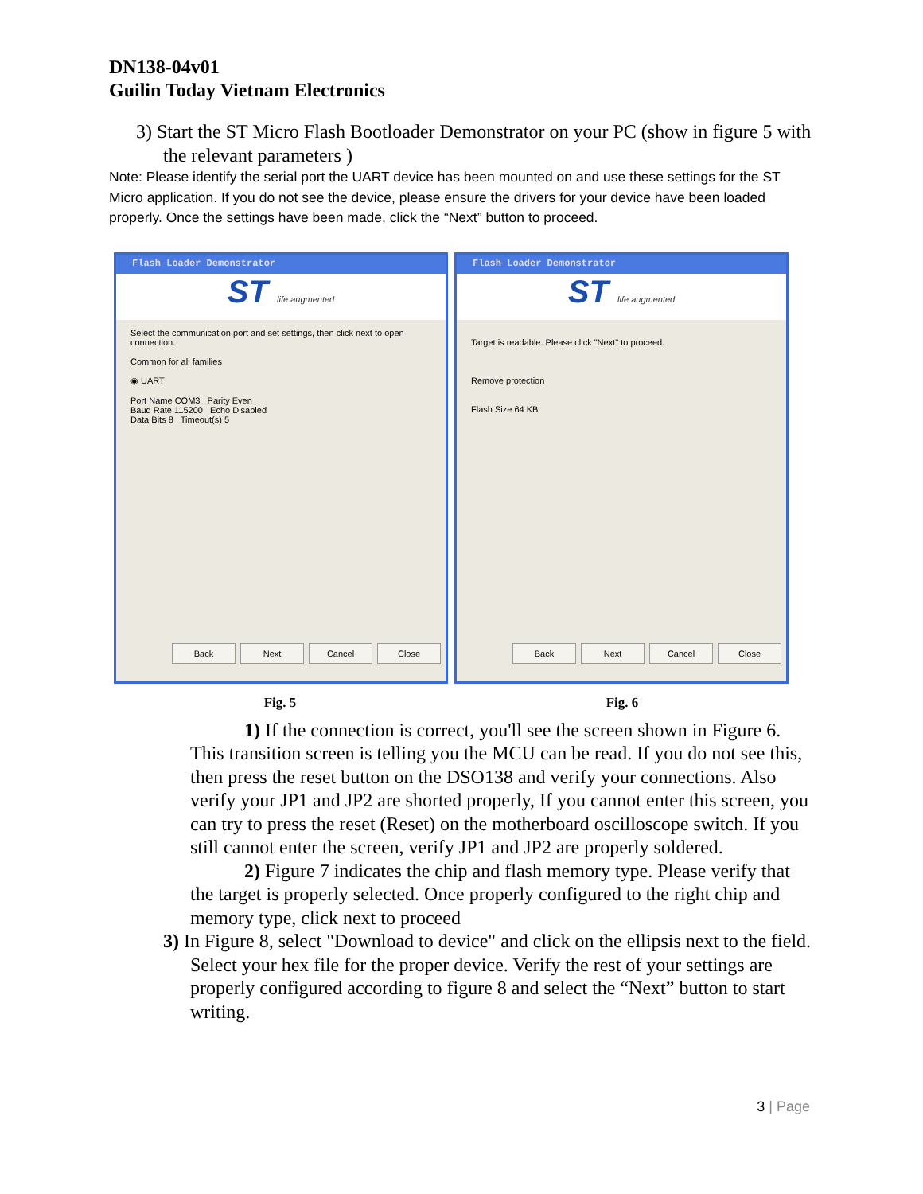DN138-04v01
Guilin Today Vietnam Electronics
3) Start the ST Micro Flash Bootloader Demonstrator on your PC (show in figure 5 with the relevant parameters )
Note: Please identify the serial port the UART device has been mounted on and use these settings for the ST Micro application. If you do not see the device, please ensure the drivers for your device have been loaded properly. Once the settings have been made, click the “Next” button to proceed.
Flash Loader Demonstrator
ST life.augmented
Select the communication port and set settings, then click next to open connection.
Common for all families
◉ UART
Port Name COM3 Parity Even
Baud Rate 115200 Echo Disabled
Data Bits 8 Timeout(s) 5
Back Next Cancel Close
Flash Loader Demonstrator
ST life.augmented
Target is readable. Please click "Next" to proceed.
Remove protection
Flash Size 64 KB
Back Next Cancel Close
Fig. 5 Fig. 6
1) If the connection is correct, you'll see the screen shown in Figure 6. This transition screen is telling you the MCU can be read. If you do not see this, then press the reset button on the DSO138 and verify your connections. Also verify your JP1 and JP2 are shorted properly, If you cannot enter this screen, you can try to press the reset (Reset) on the motherboard oscilloscope switch. If you still cannot enter the screen, verify JP1 and JP2 are properly soldered.
2) Figure 7 indicates the chip and flash memory type. Please verify that the target is properly selected. Once properly configured to the right chip and memory type, click next to proceed
3) In Figure 8, select "Download to device" and click on the ellipsis next to the field. Select your hex file for the proper device. Verify the rest of your settings are properly configured according to figure 8 and select the “Next” button to start writing.
3 | Page